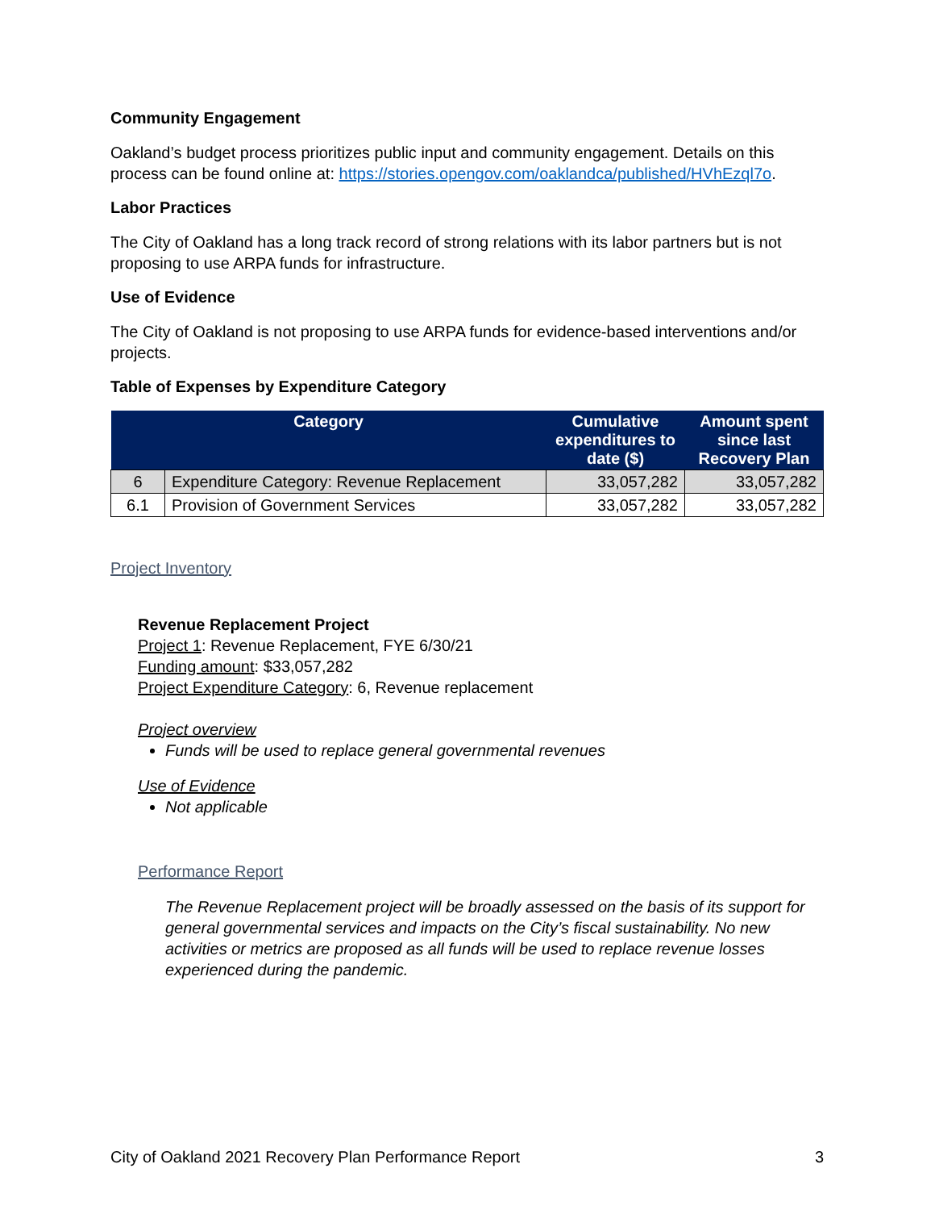Community Engagement
Oakland’s budget process prioritizes public input and community engagement. Details on this process can be found online at: https://stories.opengov.com/oaklandca/published/HVhEzql7o.
Labor Practices
The City of Oakland has a long track record of strong relations with its labor partners but is not proposing to use ARPA funds for infrastructure.
Use of Evidence
The City of Oakland is not proposing to use ARPA funds for evidence-based interventions and/or projects.
Table of Expenses by Expenditure Category
| Category | | Cumulative expenditures to date ($) | Amount spent since last Recovery Plan |
| --- | --- | --- | --- |
| 6 | Expenditure Category: Revenue Replacement | 33,057,282 | 33,057,282 |
| 6.1 | Provision of Government Services | 33,057,282 | 33,057,282 |
Project Inventory
Revenue Replacement Project
Project 1: Revenue Replacement, FYE 6/30/21
Funding amount: $33,057,282
Project Expenditure Category: 6, Revenue replacement
Project overview
Funds will be used to replace general governmental revenues
Use of Evidence
Not applicable
Performance Report
The Revenue Replacement project will be broadly assessed on the basis of its support for general governmental services and impacts on the City’s fiscal sustainability. No new activities or metrics are proposed as all funds will be used to replace revenue losses experienced during the pandemic.
City of Oakland 2021 Recovery Plan Performance Report 3